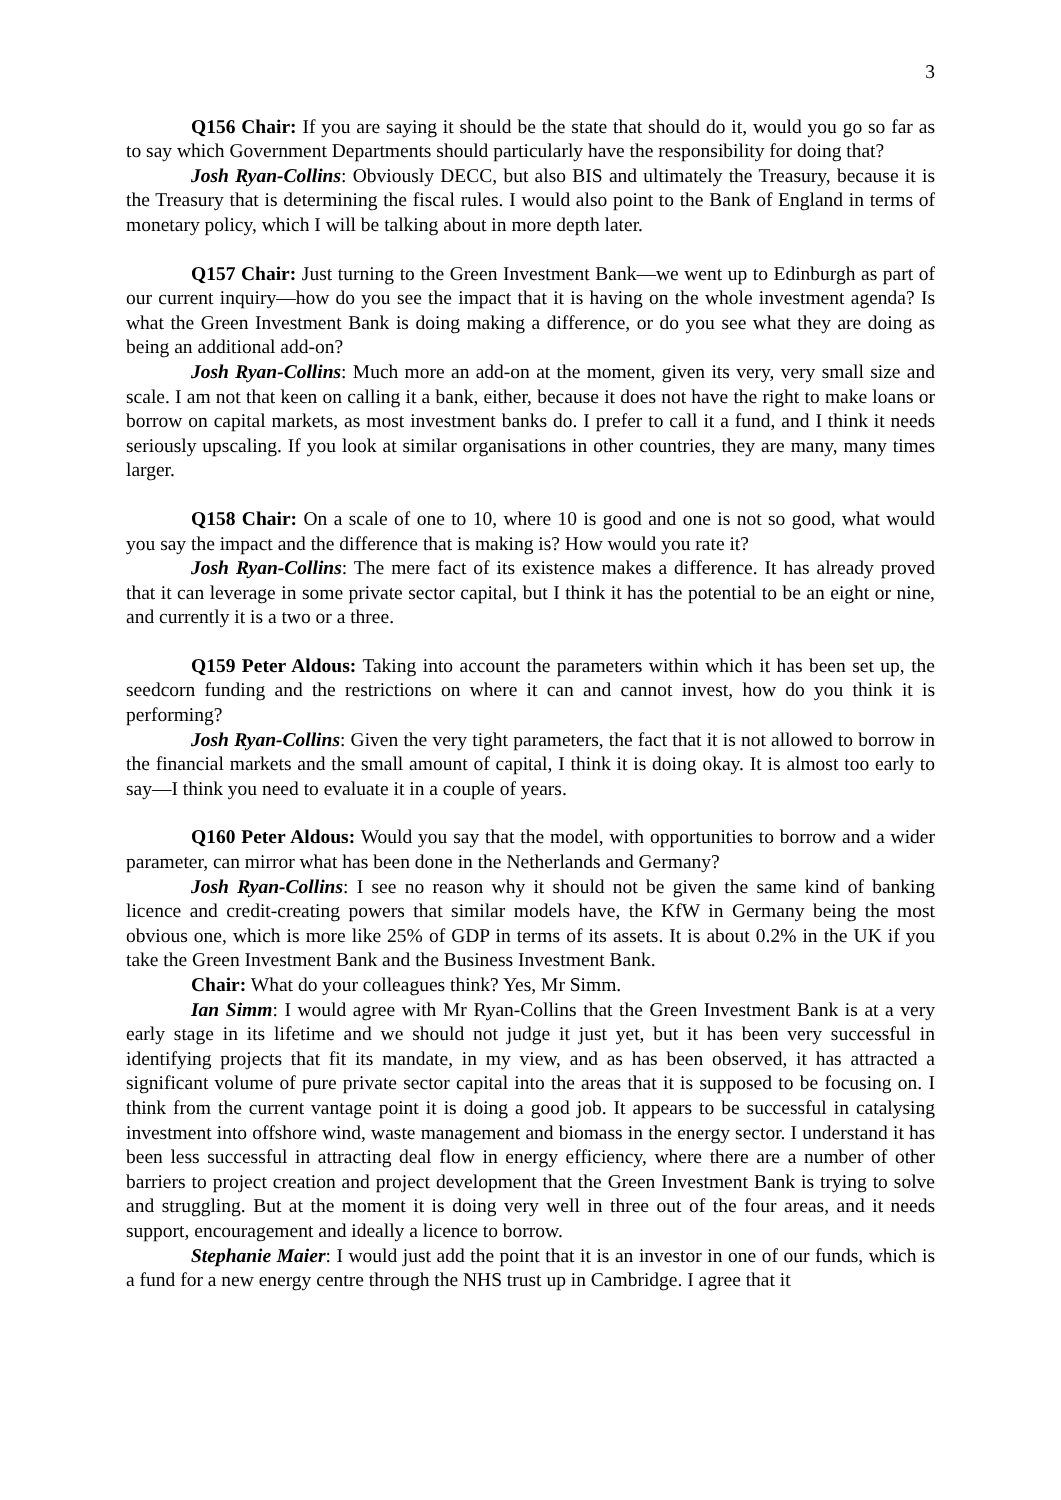3
Q156 Chair: If you are saying it should be the state that should do it, would you go so far as to say which Government Departments should particularly have the responsibility for doing that?
Josh Ryan-Collins: Obviously DECC, but also BIS and ultimately the Treasury, because it is the Treasury that is determining the fiscal rules. I would also point to the Bank of England in terms of monetary policy, which I will be talking about in more depth later.
Q157 Chair: Just turning to the Green Investment Bank—we went up to Edinburgh as part of our current inquiry—how do you see the impact that it is having on the whole investment agenda? Is what the Green Investment Bank is doing making a difference, or do you see what they are doing as being an additional add-on?
Josh Ryan-Collins: Much more an add-on at the moment, given its very, very small size and scale. I am not that keen on calling it a bank, either, because it does not have the right to make loans or borrow on capital markets, as most investment banks do. I prefer to call it a fund, and I think it needs seriously upscaling. If you look at similar organisations in other countries, they are many, many times larger.
Q158 Chair: On a scale of one to 10, where 10 is good and one is not so good, what would you say the impact and the difference that is making is? How would you rate it?
Josh Ryan-Collins: The mere fact of its existence makes a difference. It has already proved that it can leverage in some private sector capital, but I think it has the potential to be an eight or nine, and currently it is a two or a three.
Q159 Peter Aldous: Taking into account the parameters within which it has been set up, the seedcorn funding and the restrictions on where it can and cannot invest, how do you think it is performing?
Josh Ryan-Collins: Given the very tight parameters, the fact that it is not allowed to borrow in the financial markets and the small amount of capital, I think it is doing okay. It is almost too early to say—I think you need to evaluate it in a couple of years.
Q160 Peter Aldous: Would you say that the model, with opportunities to borrow and a wider parameter, can mirror what has been done in the Netherlands and Germany?
Josh Ryan-Collins: I see no reason why it should not be given the same kind of banking licence and credit-creating powers that similar models have, the KfW in Germany being the most obvious one, which is more like 25% of GDP in terms of its assets. It is about 0.2% in the UK if you take the Green Investment Bank and the Business Investment Bank.
Chair: What do your colleagues think? Yes, Mr Simm.
Ian Simm: I would agree with Mr Ryan-Collins that the Green Investment Bank is at a very early stage in its lifetime and we should not judge it just yet, but it has been very successful in identifying projects that fit its mandate, in my view, and as has been observed, it has attracted a significant volume of pure private sector capital into the areas that it is supposed to be focusing on. I think from the current vantage point it is doing a good job. It appears to be successful in catalysing investment into offshore wind, waste management and biomass in the energy sector. I understand it has been less successful in attracting deal flow in energy efficiency, where there are a number of other barriers to project creation and project development that the Green Investment Bank is trying to solve and struggling. But at the moment it is doing very well in three out of the four areas, and it needs support, encouragement and ideally a licence to borrow.
Stephanie Maier: I would just add the point that it is an investor in one of our funds, which is a fund for a new energy centre through the NHS trust up in Cambridge. I agree that it